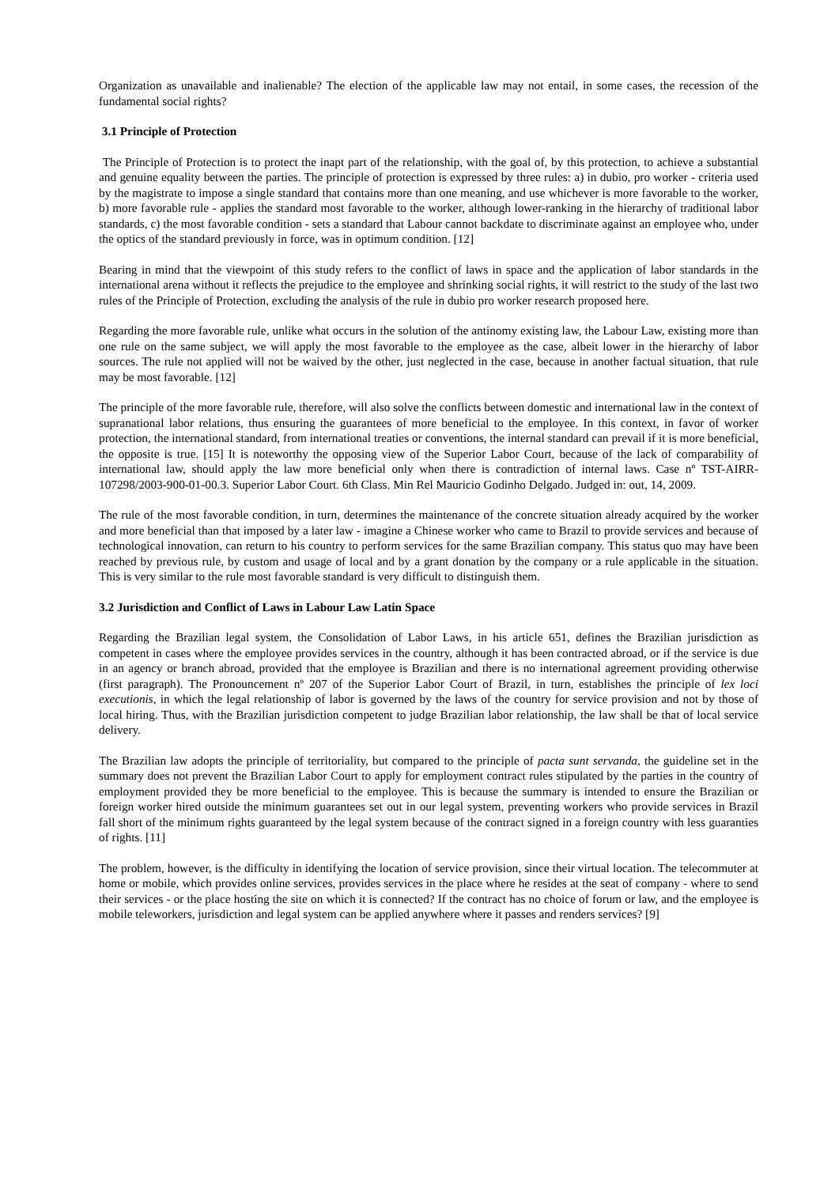Organization as unavailable and inalienable? The election of the applicable law may not entail, in some cases, the recession of the fundamental social rights?
3.1 Principle of Protection
The Principle of Protection is to protect the inapt part of the relationship, with the goal of, by this protection, to achieve a substantial and genuine equality between the parties. The principle of protection is expressed by three rules: a) in dubio, pro worker - criteria used by the magistrate to impose a single standard that contains more than one meaning, and use whichever is more favorable to the worker, b) more favorable rule - applies the standard most favorable to the worker, although lower-ranking in the hierarchy of traditional labor standards, c) the most favorable condition - sets a standard that Labour cannot backdate to discriminate against an employee who, under the optics of the standard previously in force, was in optimum condition. [12]
Bearing in mind that the viewpoint of this study refers to the conflict of laws in space and the application of labor standards in the international arena without it reflects the prejudice to the employee and shrinking social rights, it will restrict to the study of the last two rules of the Principle of Protection, excluding the analysis of the rule in dubio pro worker research proposed here.
Regarding the more favorable rule, unlike what occurs in the solution of the antinomy existing law, the Labour Law, existing more than one rule on the same subject, we will apply the most favorable to the employee as the case, albeit lower in the hierarchy of labor sources. The rule not applied will not be waived by the other, just neglected in the case, because in another factual situation, that rule may be most favorable. [12]
The principle of the more favorable rule, therefore, will also solve the conflicts between domestic and international law in the context of supranational labor relations, thus ensuring the guarantees of more beneficial to the employee. In this context, in favor of worker protection, the international standard, from international treaties or conventions, the internal standard can prevail if it is more beneficial, the opposite is true. [15] It is noteworthy the opposing view of the Superior Labor Court, because of the lack of comparability of international law, should apply the law more beneficial only when there is contradiction of internal laws. Case nº TST-AIRR-107298/2003-900-01-00.3. Superior Labor Court. 6th Class. Min Rel Mauricio Godinho Delgado. Judged in: out, 14, 2009.
The rule of the most favorable condition, in turn, determines the maintenance of the concrete situation already acquired by the worker and more beneficial than that imposed by a later law - imagine a Chinese worker who came to Brazil to provide services and because of technological innovation, can return to his country to perform services for the same Brazilian company. This status quo may have been reached by previous rule, by custom and usage of local and by a grant donation by the company or a rule applicable in the situation. This is very similar to the rule most favorable standard is very difficult to distinguish them.
3.2 Jurisdiction and Conflict of Laws in Labour Law Latin Space
Regarding the Brazilian legal system, the Consolidation of Labor Laws, in his article 651, defines the Brazilian jurisdiction as competent in cases where the employee provides services in the country, although it has been contracted abroad, or if the service is due in an agency or branch abroad, provided that the employee is Brazilian and there is no international agreement providing otherwise (first paragraph). The Pronouncement nº 207 of the Superior Labor Court of Brazil, in turn, establishes the principle of lex loci executionis, in which the legal relationship of labor is governed by the laws of the country for service provision and not by those of local hiring. Thus, with the Brazilian jurisdiction competent to judge Brazilian labor relationship, the law shall be that of local service delivery.
The Brazilian law adopts the principle of territoriality, but compared to the principle of pacta sunt servanda, the guideline set in the summary does not prevent the Brazilian Labor Court to apply for employment contract rules stipulated by the parties in the country of employment provided they be more beneficial to the employee. This is because the summary is intended to ensure the Brazilian or foreign worker hired outside the minimum guarantees set out in our legal system, preventing workers who provide services in Brazil fall short of the minimum rights guaranteed by the legal system because of the contract signed in a foreign country with less guaranties of rights. [11]
The problem, however, is the difficulty in identifying the location of service provision, since their virtual location. The telecommuter at home or mobile, which provides online services, provides services in the place where he resides at the seat of company - where to send their services - or the place hosting the site on which it is connected? If the contract has no choice of forum or law, and the employee is mobile teleworkers, jurisdiction and legal system can be applied anywhere where it passes and renders services? [9]